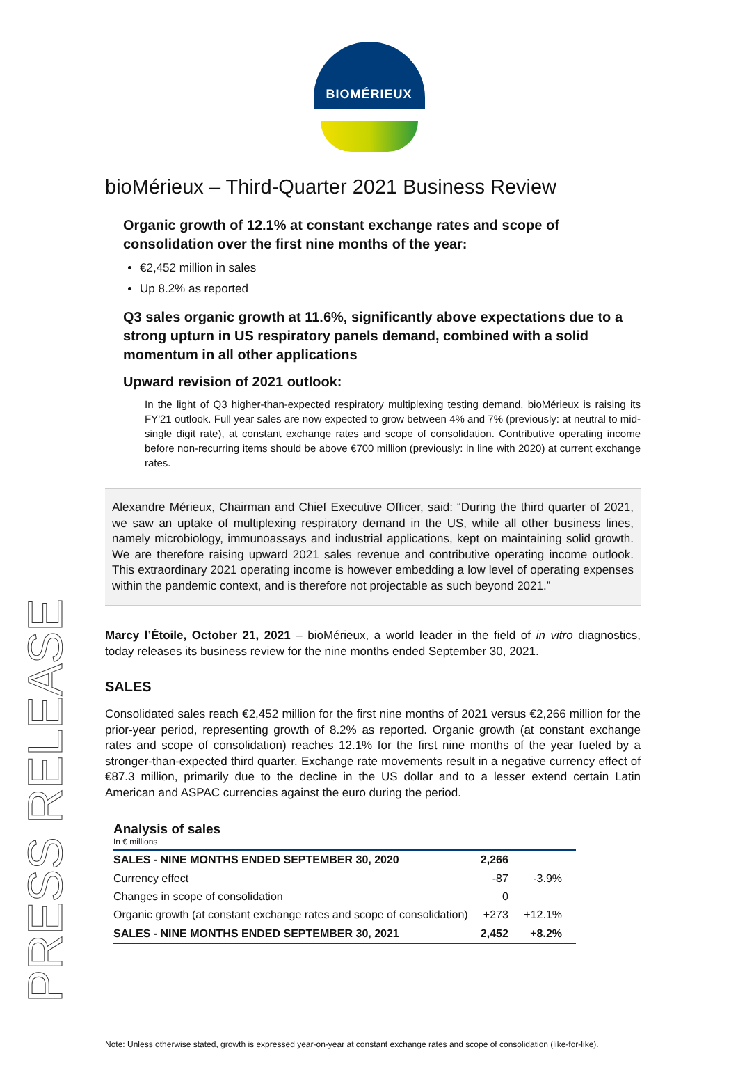BIOMÉRIEUX
bioMérieux – Third-Quarter 2021 Business Review
Organic growth of 12.1% at constant exchange rates and scope of consolidation over the first nine months of the year:
€2,452 million in sales
Up 8.2% as reported
Q3 sales organic growth at 11.6%, significantly above expectations due to a strong upturn in US respiratory panels demand, combined with a solid momentum in all other applications
Upward revision of 2021 outlook:
In the light of Q3 higher-than-expected respiratory multiplexing testing demand, bioMérieux is raising its FY'21 outlook. Full year sales are now expected to grow between 4% and 7% (previously: at neutral to mid-single digit rate), at constant exchange rates and scope of consolidation. Contributive operating income before non-recurring items should be above €700 million (previously: in line with 2020) at current exchange rates.
Alexandre Mérieux, Chairman and Chief Executive Officer, said: “During the third quarter of 2021, we saw an uptake of multiplexing respiratory demand in the US, while all other business lines, namely microbiology, immunoassays and industrial applications, kept on maintaining solid growth. We are therefore raising upward 2021 sales revenue and contributive operating income outlook. This extraordinary 2021 operating income is however embedding a low level of operating expenses within the pandemic context, and is therefore not projectable as such beyond 2021.”
Marcy l’Étoile, October 21, 2021 – bioMérieux, a world leader in the field of in vitro diagnostics, today releases its business review for the nine months ended September 30, 2021.
SALES
Consolidated sales reach €2,452 million for the first nine months of 2021 versus €2,266 million for the prior-year period, representing growth of 8.2% as reported. Organic growth (at constant exchange rates and scope of consolidation) reaches 12.1% for the first nine months of the year fueled by a stronger-than-expected third quarter. Exchange rate movements result in a negative currency effect of €87.3 million, primarily due to the decline in the US dollar and to a lesser extend certain Latin American and ASPAC currencies against the euro during the period.
Analysis of sales
In € millions
| SALES - NINE MONTHS ENDED SEPTEMBER 30, 2020 | 2,266 | |
| --- | --- | --- |
| Currency effect | -87 | -3.9% |
| Changes in scope of consolidation | 0 | |
| Organic growth (at constant exchange rates and scope of consolidation) | +273 | +12.1% |
| SALES - NINE MONTHS ENDED SEPTEMBER 30, 2021 | 2,452 | +8.2% |
PRESS RELEASE
Note: Unless otherwise stated, growth is expressed year-on-year at constant exchange rates and scope of consolidation (like-for-like).